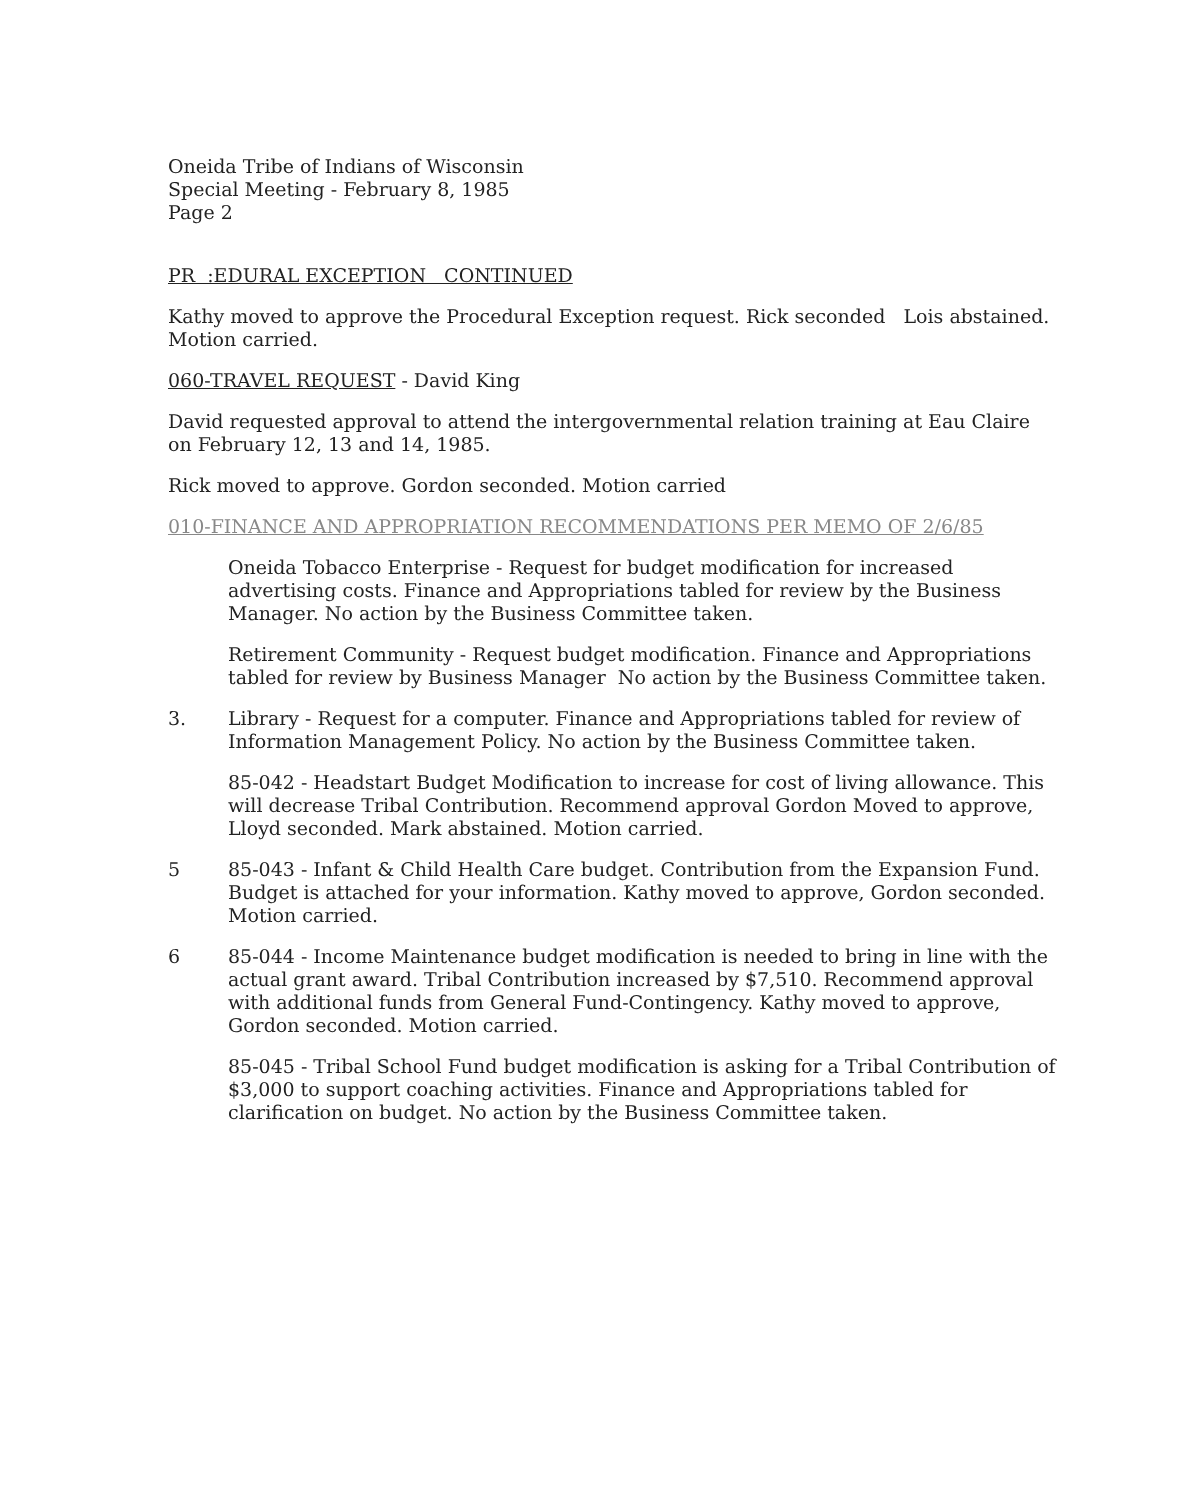Oneida Tribe of Indians of Wisconsin
Special Meeting - February 8, 1985
Page 2
PR :EDURAL EXCEPTION CONTINUED
Kathy moved to approve the Procedural Exception request. Rick seconded Lois abstained. Motion carried.
060-TRAVEL REQUEST - David King
David requested approval to attend the intergovernmental relation training at Eau Claire on February 12, 13 and 14, 1985.
Rick moved to approve. Gordon seconded. Motion carried
010-FINANCE AND APPROPRIATION RECOMMENDATIONS PER MEMO OF 2/6/85
Oneida Tobacco Enterprise - Request for budget modification for increased advertising costs. Finance and Appropriations tabled for review by the Business Manager. No action by the Business Committee taken.
Retirement Community - Request budget modification. Finance and Appropriations tabled for review by Business Manager No action by the Business Committee taken.
3. Library - Request for a computer. Finance and Appropriations tabled for review of Information Management Policy. No action by the Business Committee taken.
85-042 - Headstart Budget Modification to increase for cost of living allowance. This will decrease Tribal Contribution. Recommend approval Gordon Moved to approve, Lloyd seconded. Mark abstained. Motion carried.
5 85-043 - Infant & Child Health Care budget. Contribution from the Expansion Fund. Budget is attached for your information. Kathy moved to approve, Gordon seconded. Motion carried.
6 85-044 - Income Maintenance budget modification is needed to bring in line with the actual grant award. Tribal Contribution increased by $7,510. Recommend approval with additional funds from General Fund-Contingency. Kathy moved to approve, Gordon seconded. Motion carried.
85-045 - Tribal School Fund budget modification is asking for a Tribal Contribution of $3,000 to support coaching activities. Finance and Appropriations tabled for clarification on budget. No action by the Business Committee taken.